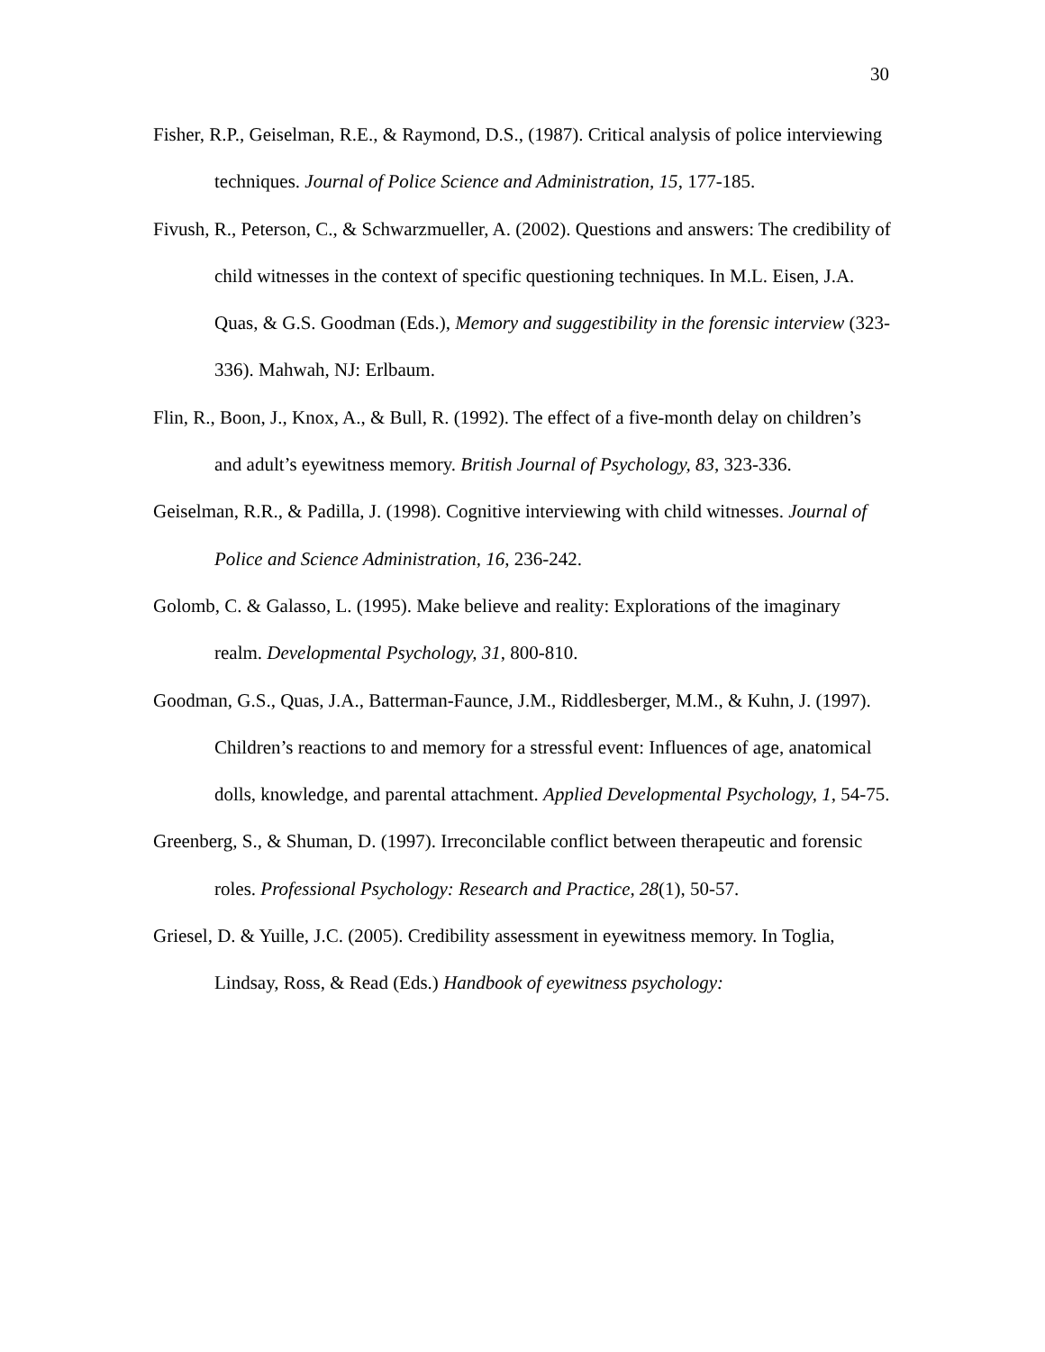30
Fisher, R.P., Geiselman, R.E., & Raymond, D.S., (1987). Critical analysis of police interviewing techniques. Journal of Police Science and Administration, 15, 177-185.
Fivush, R., Peterson, C., & Schwarzmueller, A. (2002). Questions and answers: The credibility of child witnesses in the context of specific questioning techniques. In M.L. Eisen, J.A. Quas, & G.S. Goodman (Eds.), Memory and suggestibility in the forensic interview (323-336). Mahwah, NJ: Erlbaum.
Flin, R., Boon, J., Knox, A., & Bull, R. (1992). The effect of a five-month delay on children’s and adult’s eyewitness memory. British Journal of Psychology, 83, 323-336.
Geiselman, R.R., & Padilla, J. (1998). Cognitive interviewing with child witnesses. Journal of Police and Science Administration, 16, 236-242.
Golomb, C. & Galasso, L. (1995). Make believe and reality: Explorations of the imaginary realm. Developmental Psychology, 31, 800-810.
Goodman, G.S., Quas, J.A., Batterman-Faunce, J.M., Riddlesberger, M.M., & Kuhn, J. (1997). Children’s reactions to and memory for a stressful event: Influences of age, anatomical dolls, knowledge, and parental attachment. Applied Developmental Psychology, 1, 54-75.
Greenberg, S., & Shuman, D. (1997). Irreconcilable conflict between therapeutic and forensic roles. Professional Psychology: Research and Practice, 28(1), 50-57.
Griesel, D. & Yuille, J.C. (2005). Credibility assessment in eyewitness memory. In Toglia, Lindsay, Ross, & Read (Eds.) Handbook of eyewitness psychology: